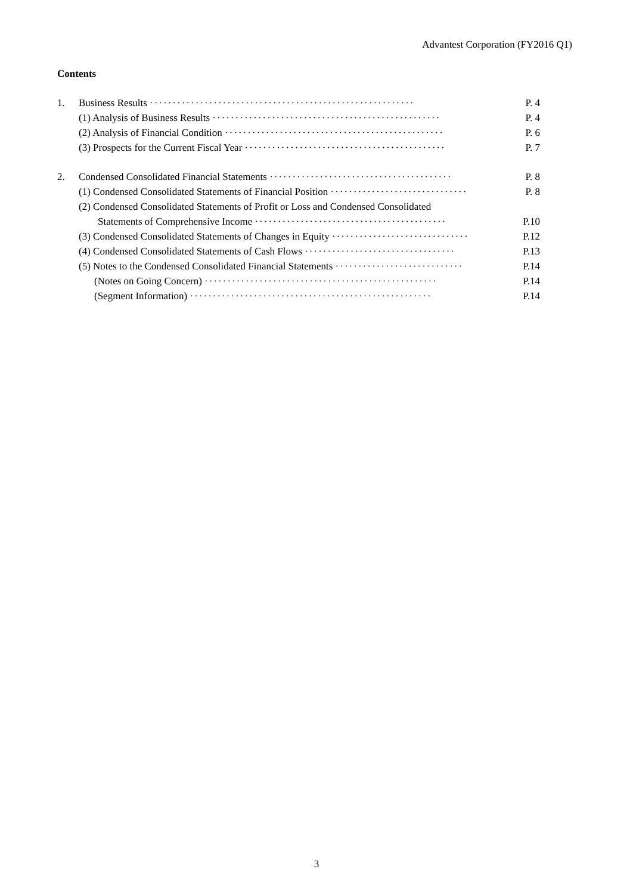Advantest Corporation (FY2016 Q1)
Contents
1. Business Results ·························································· P. 4
(1) Analysis of Business Results ·················································· P. 4
(2) Analysis of Financial Condition ················································ P. 6
(3) Prospects for the Current Fiscal Year ············································ P. 7
2. Condensed Consolidated Financial Statements ········································ P. 8
(1) Condensed Consolidated Statements of Financial Position ······························ P. 8
(2) Condensed Consolidated Statements of Profit or Loss and Condensed Consolidated
Statements of Comprehensive Income ·········································· P.10
(3) Condensed Consolidated Statements of Changes in Equity ······························ P.12
(4) Condensed Consolidated Statements of Cash Flows ································· P.13
(5) Notes to the Condensed Consolidated Financial Statements ···························· P.14
(Notes on Going Concern) ··················································· P.14
(Segment Information) ····················································· P.14
3